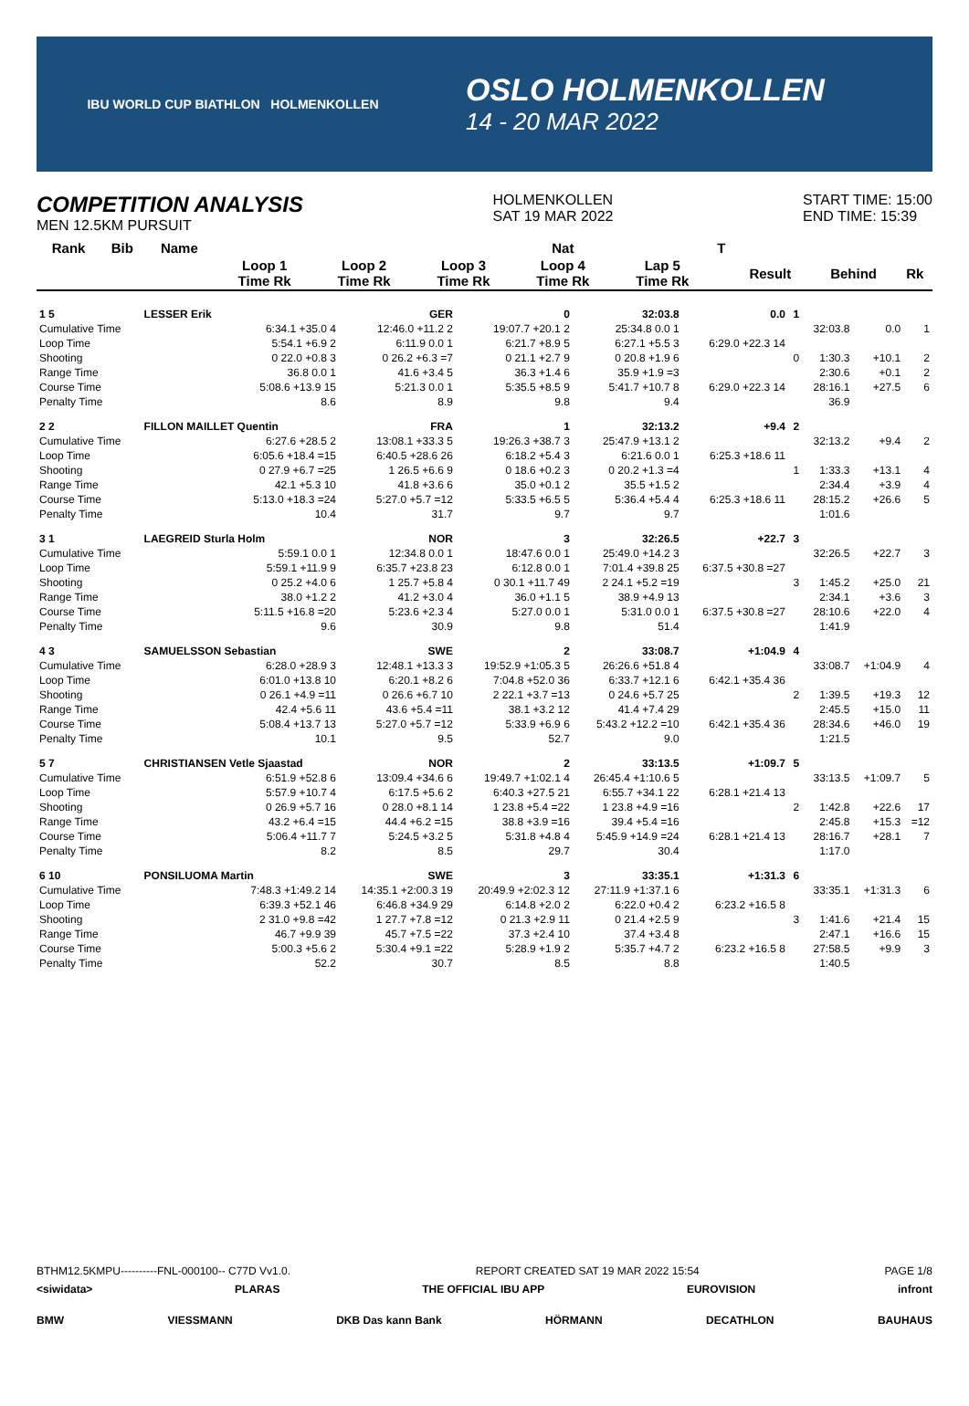IBU WORLD CUP BIATHLON HOLMENKOLLEN
OSLO HOLMENKOLLEN
14 - 20 MAR 2022
COMPETITION ANALYSIS
MEN 12.5KM PURSUIT
HOLMENKOLLEN
SAT 19 MAR 2022
START TIME: 15:00
END TIME: 15:39
| Rank | Bib | Name | | | | | Nat | | | | T | | | |
| --- | --- | --- | --- | --- | --- | --- | --- | --- | --- | --- | --- | --- | --- | --- |
| | | | Loop 1 Time Rk | Loop 2 Time Rk | Loop 3 Time Rk | Loop 4 Time Rk | | | Lap 5 Time Rk | | | Result | Behind | Rk |
| 1 5 | LESSER Erik | GER | 0 | 32:03.8 | 0.0 | 1 | | | |
| Cumulative Time | 6:34.1 +35.0 4 | 12:46.0 +11.2 2 | 19:07.7 +20.1 2 | 25:34.8 0.0 1 | | | 32:03.8 | 0.0 | 1 |
| Loop Time | 5:54.1 +6.9 2 | 6:11.9 0.0 1 | 6:21.7 +8.9 5 | 6:27.1 +5.5 3 | 6:29.0 +22.3 14 | | | | |
| Shooting | 0 22.0 +0.8 3 | 0 26.2 +6.3 =7 | 0 21.1 +2.7 9 | 0 20.8 +1.9 6 | | 0 | 1:30.3 | +10.1 | 2 |
| Range Time | 36.8 0.0 1 | 41.6 +3.4 5 | 36.3 +1.4 6 | 35.9 +1.9 =3 | | | 2:30.6 | +0.1 | 2 |
| Course Time | 5:08.6 +13.9 15 | 5:21.3 0.0 1 | 5:35.5 +8.5 9 | 5:41.7 +10.7 8 | 6:29.0 +22.3 14 | | 28:16.1 | +27.5 | 6 |
| Penalty Time | 8.6 | 8.9 | 9.8 | 9.4 | | | 36.9 | | |
| 2 2 | FILLON MAILLET Quentin | FRA | 1 | 32:13.2 | +9.4 | 2 | | | |
| Cumulative Time | 6:27.6 +28.5 2 | 13:08.1 +33.3 5 | 19:26.3 +38.7 3 | 25:47.9 +13.1 2 | | | 32:13.2 | +9.4 | 2 |
| Loop Time | 6:05.6 +18.4 =15 | 6:40.5 +28.6 26 | 6:18.2 +5.4 3 | 6:21.6 0.0 1 | 6:25.3 +18.6 11 | | | | |
| Shooting | 0 27.9 +6.7 =25 | 1 26.5 +6.6 9 | 0 18.6 +0.2 3 | 0 20.2 +1.3 =4 | | 1 | 1:33.3 | +13.1 | 4 |
| Range Time | 42.1 +5.3 10 | 41.8 +3.6 6 | 35.0 +0.1 2 | 35.5 +1.5 2 | | | 2:34.4 | +3.9 | 4 |
| Course Time | 5:13.0 +18.3 =24 | 5:27.0 +5.7 =12 | 5:33.5 +6.5 5 | 5:36.4 +5.4 4 | 6:25.3 +18.6 11 | | 28:15.2 | +26.6 | 5 |
| Penalty Time | 10.4 | 31.7 | 9.7 | 9.7 | | | 1:01.6 | | |
| 3 1 | LAEGREID Sturla Holm | NOR | 3 | 32:26.5 | +22.7 | 3 | | | |
| Cumulative Time | 5:59.1 0.0 1 | 12:34.8 0.0 1 | 18:47.6 0.0 1 | 25:49.0 +14.2 3 | | | 32:26.5 | +22.7 | 3 |
| Loop Time | 5:59.1 +11.9 9 | 6:35.7 +23.8 23 | 6:12.8 0.0 1 | 7:01.4 +39.8 25 | 6:37.5 +30.8 =27 | | | | |
| Shooting | 0 25.2 +4.0 6 | 1 25.7 +5.8 4 | 0 30.1 +11.7 49 | 2 24.1 +5.2 =19 | | 3 | 1:45.2 | +25.0 | 21 |
| Range Time | 38.0 +1.2 2 | 41.2 +3.0 4 | 36.0 +1.1 5 | 38.9 +4.9 13 | | | 2:34.1 | +3.6 | 3 |
| Course Time | 5:11.5 +16.8 =20 | 5:23.6 +2.3 4 | 5:27.0 0.0 1 | 5:31.0 0.0 1 | 6:37.5 +30.8 =27 | | 28:10.6 | +22.0 | 4 |
| Penalty Time | 9.6 | 30.9 | 9.8 | 51.4 | | | 1:41.9 | | |
| 4 3 | SAMUELSSON Sebastian | SWE | 2 | 33:08.7 | +1:04.9 | 4 | | | |
| Cumulative Time | 6:28.0 +28.9 3 | 12:48.1 +13.3 3 | 19:52.9 +1:05.3 5 | 26:26.6 +51.8 4 | | | 33:08.7 | +1:04.9 | 4 |
| Loop Time | 6:01.0 +13.8 10 | 6:20.1 +8.2 6 | 7:04.8 +52.0 36 | 6:33.7 +12.1 6 | 6:42.1 +35.4 36 | | | | |
| Shooting | 0 26.1 +4.9 =11 | 0 26.6 +6.7 10 | 2 22.1 +3.7 =13 | 0 24.6 +5.7 25 | | 2 | 1:39.5 | +19.3 | 12 |
| Range Time | 42.4 +5.6 11 | 43.6 +5.4 =11 | 38.1 +3.2 12 | 41.4 +7.4 29 | | | 2:45.5 | +15.0 | 11 |
| Course Time | 5:08.4 +13.7 13 | 5:27.0 +5.7 =12 | 5:33.9 +6.9 6 | 5:43.2 +12.2 =10 | 6:42.1 +35.4 36 | | 28:34.6 | +46.0 | 19 |
| Penalty Time | 10.1 | 9.5 | 52.7 | 9.0 | | | 1:21.5 | | |
| 5 7 | CHRISTIANSEN Vetle Sjaastad | NOR | 2 | 33:13.5 | +1:09.7 | 5 | | | |
| Cumulative Time | 6:51.9 +52.8 6 | 13:09.4 +34.6 6 | 19:49.7 +1:02.1 4 | 26:45.4 +1:10.6 5 | | | 33:13.5 | +1:09.7 | 5 |
| Loop Time | 5:57.9 +10.7 4 | 6:17.5 +5.6 2 | 6:40.3 +27.5 21 | 6:55.7 +34.1 22 | 6:28.1 +21.4 13 | | | | |
| Shooting | 0 26.9 +5.7 16 | 0 28.0 +8.1 14 | 1 23.8 +5.4 =22 | 1 23.8 +4.9 =16 | | 2 | 1:42.8 | +22.6 | 17 |
| Range Time | 43.2 +6.4 =15 | 44.4 +6.2 =15 | 38.8 +3.9 =16 | 39.4 +5.4 =16 | | | 2:45.8 | +15.3 | =12 |
| Course Time | 5:06.4 +11.7 7 | 5:24.5 +3.2 5 | 5:31.8 +4.8 4 | 5:45.9 +14.9 =24 | 6:28.1 +21.4 13 | | 28:16.7 | +28.1 | 7 |
| Penalty Time | 8.2 | 8.5 | 29.7 | 30.4 | | | 1:17.0 | | |
| 6 10 | PONSILUOMA Martin | SWE | 3 | 33:35.1 | +1:31.3 | 6 | | | |
| Cumulative Time | 7:48.3 +1:49.2 14 | 14:35.1 +2:00.3 19 | 20:49.9 +2:02.3 12 | 27:11.9 +1:37.1 6 | | | 33:35.1 | +1:31.3 | 6 |
| Loop Time | 6:39.3 +52.1 46 | 6:46.8 +34.9 29 | 6:14.8 +2.0 2 | 6:22.0 +0.4 2 | 6:23.2 +16.5 8 | | | | |
| Shooting | 2 31.0 +9.8 =42 | 1 27.7 +7.8 =12 | 0 21.3 +2.9 11 | 0 21.4 +2.5 9 | | 3 | 1:41.6 | +21.4 | 15 |
| Range Time | 46.7 +9.9 39 | 45.7 +7.5 =22 | 37.3 +2.4 10 | 37.4 +3.4 8 | | | 2:47.1 | +16.6 | 15 |
| Course Time | 5:00.3 +5.6 2 | 5:30.4 +9.1 =22 | 5:28.9 +1.9 2 | 5:35.7 +4.7 2 | 6:23.2 +16.5 8 | | 27:58.5 | +9.9 | 3 |
| Penalty Time | 52.2 | 30.7 | 8.5 | 8.8 | | | 1:40.5 | | |
BTHM12.5KMPU----------FNL-000100-- C77D Vv1.0. REPORT CREATED SAT 19 MAR 2022 15:54 PAGE 1/8
<siwidata> PLARAS THE OFFICIAL IBU APP EUROVISION infront
BMW VIESSMANN DKB Das kann Bank HÖRMANN DECATHLON BAUHAUS